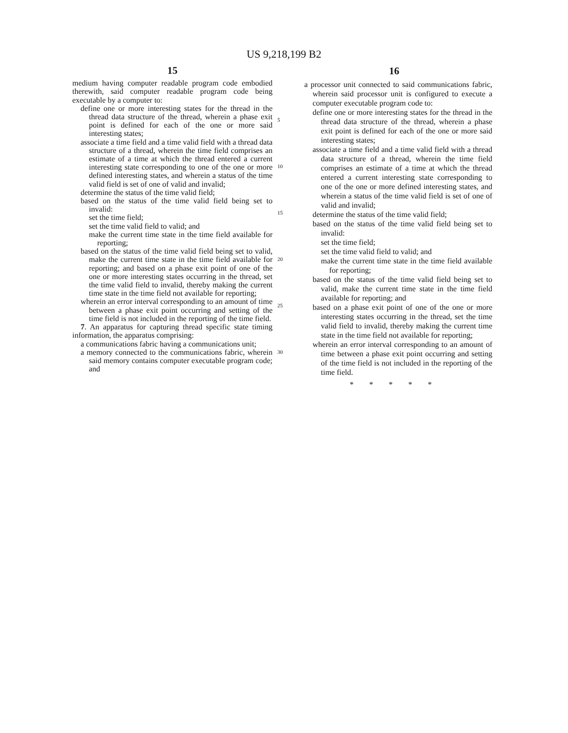US 9,218,199 B2
15
medium having computer readable program code embodied therewith, said computer readable program code being executable by a computer to:
define one or more interesting states for the thread in the thread data structure of the thread, wherein a phase exit point is defined for each of the one or more said interesting states;
associate a time field and a time valid field with a thread data structure of a thread, wherein the time field comprises an estimate of a time at which the thread entered a current interesting state corresponding to one of the one or more defined interesting states, and wherein a status of the time valid field is set of one of valid and invalid;
determine the status of the time valid field;
based on the status of the time valid field being set to invalid:
set the time field;
set the time valid field to valid; and
make the current time state in the time field available for reporting;
based on the status of the time valid field being set to valid, make the current time state in the time field available for reporting; and based on a phase exit point of one of the one or more interesting states occurring in the thread, set the time valid field to invalid, thereby making the current time state in the time field not available for reporting;
wherein an error interval corresponding to an amount of time between a phase exit point occurring and setting of the time field is not included in the reporting of the time field.
7. An apparatus for capturing thread specific state timing information, the apparatus comprising:
a communications fabric having a communications unit;
a memory connected to the communications fabric, wherein said memory contains computer executable program code; and
5
10
15
20
25
30
16
a processor unit connected to said communications fabric, wherein said processor unit is configured to execute a computer executable program code to:
define one or more interesting states for the thread in the thread data structure of the thread, wherein a phase exit point is defined for each of the one or more said interesting states;
associate a time field and a time valid field with a thread data structure of a thread, wherein the time field comprises an estimate of a time at which the thread entered a current interesting state corresponding to one of the one or more defined interesting states, and wherein a status of the time valid field is set of one of valid and invalid;
determine the status of the time valid field;
based on the status of the time valid field being set to invalid:
set the time field;
set the time valid field to valid; and
make the current time state in the time field available for reporting;
based on the status of the time valid field being set to valid, make the current time state in the time field available for reporting; and
based on a phase exit point of one of the one or more interesting states occurring in the thread, set the time valid field to invalid, thereby making the current time state in the time field not available for reporting;
wherein an error interval corresponding to an amount of time between a phase exit point occurring and setting of the time field is not included in the reporting of the time field.
* * * * *